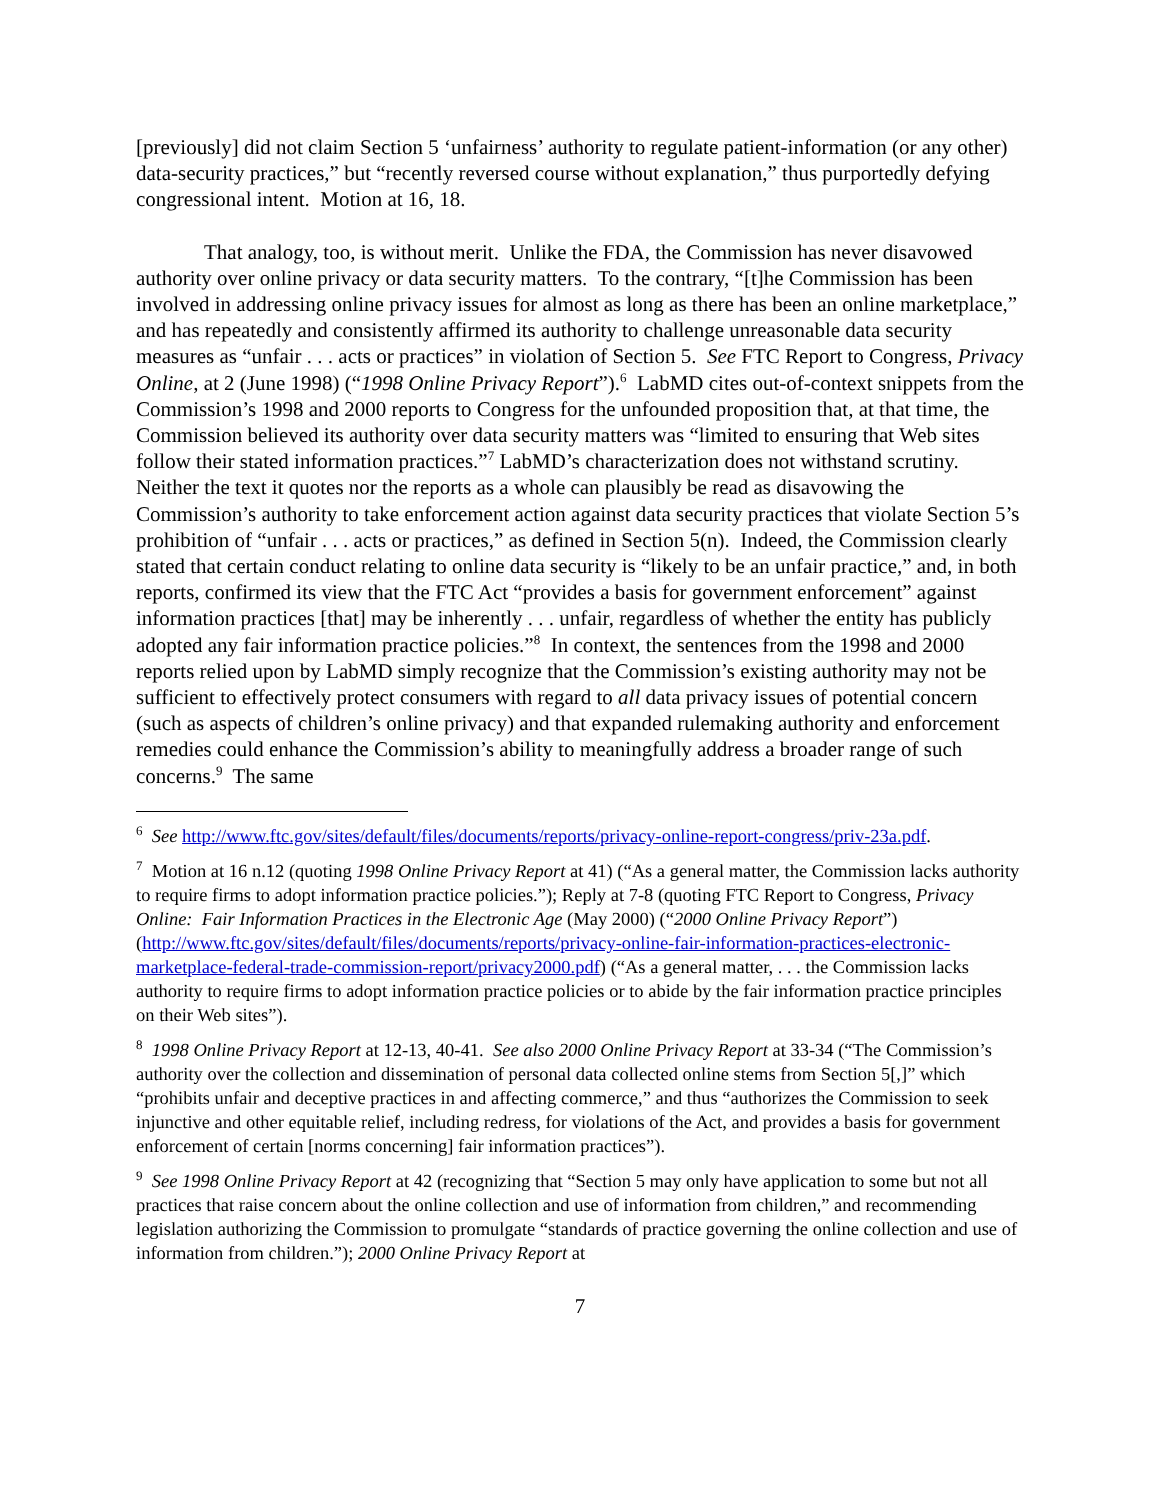[previously] did not claim Section 5 ‘unfairness’ authority to regulate patient-information (or any other) data-security practices,” but “recently reversed course without explanation,” thus purportedly defying congressional intent. Motion at 16, 18.
That analogy, too, is without merit. Unlike the FDA, the Commission has never disavowed authority over online privacy or data security matters. To the contrary, “[t]he Commission has been involved in addressing online privacy issues for almost as long as there has been an online marketplace,” and has repeatedly and consistently affirmed its authority to challenge unreasonable data security measures as “unfair . . . acts or practices” in violation of Section 5. See FTC Report to Congress, Privacy Online, at 2 (June 1998) (“1998 Online Privacy Report”).<sup>6</sup> LabMD cites out-of-context snippets from the Commission’s 1998 and 2000 reports to Congress for the unfounded proposition that, at that time, the Commission believed its authority over data security matters was “limited to ensuring that Web sites follow their stated information practices.”<sup>7</sup> LabMD’s characterization does not withstand scrutiny. Neither the text it quotes nor the reports as a whole can plausibly be read as disavowing the Commission’s authority to take enforcement action against data security practices that violate Section 5’s prohibition of “unfair . . . acts or practices,” as defined in Section 5(n). Indeed, the Commission clearly stated that certain conduct relating to online data security is “likely to be an unfair practice,” and, in both reports, confirmed its view that the FTC Act “provides a basis for government enforcement” against information practices [that] may be inherently . . . unfair, regardless of whether the entity has publicly adopted any fair information practice policies.”<sup>8</sup> In context, the sentences from the 1998 and 2000 reports relied upon by LabMD simply recognize that the Commission’s existing authority may not be sufficient to effectively protect consumers with regard to all data privacy issues of potential concern (such as aspects of children’s online privacy) and that expanded rulemaking authority and enforcement remedies could enhance the Commission’s ability to meaningfully address a broader range of such concerns.<sup>9</sup> The same
<sup>6</sup> See http://www.ftc.gov/sites/default/files/documents/reports/privacy-online-report-congress/priv-23a.pdf.
<sup>7</sup> Motion at 16 n.12 (quoting 1998 Online Privacy Report at 41) (“As a general matter, the Commission lacks authority to require firms to adopt information practice policies.”); Reply at 7-8 (quoting FTC Report to Congress, Privacy Online: Fair Information Practices in the Electronic Age (May 2000) (“2000 Online Privacy Report”) (http://www.ftc.gov/sites/default/files/documents/reports/privacy-online-fair-information-practices-electronic-marketplace-federal-trade-commission-report/privacy2000.pdf) (“As a general matter, . . . the Commission lacks authority to require firms to adopt information practice policies or to abide by the fair information practice principles on their Web sites”).
<sup>8</sup> 1998 Online Privacy Report at 12-13, 40-41. See also 2000 Online Privacy Report at 33-34 (“The Commission’s authority over the collection and dissemination of personal data collected online stems from Section 5[,]” which “prohibits unfair and deceptive practices in and affecting commerce,” and thus “authorizes the Commission to seek injunctive and other equitable relief, including redress, for violations of the Act, and provides a basis for government enforcement of certain [norms concerning] fair information practices”).
<sup>9</sup> See 1998 Online Privacy Report at 42 (recognizing that “Section 5 may only have application to some but not all practices that raise concern about the online collection and use of information from children,” and recommending legislation authorizing the Commission to promulgate “standards of practice governing the online collection and use of information from children.”); 2000 Online Privacy Report at
7